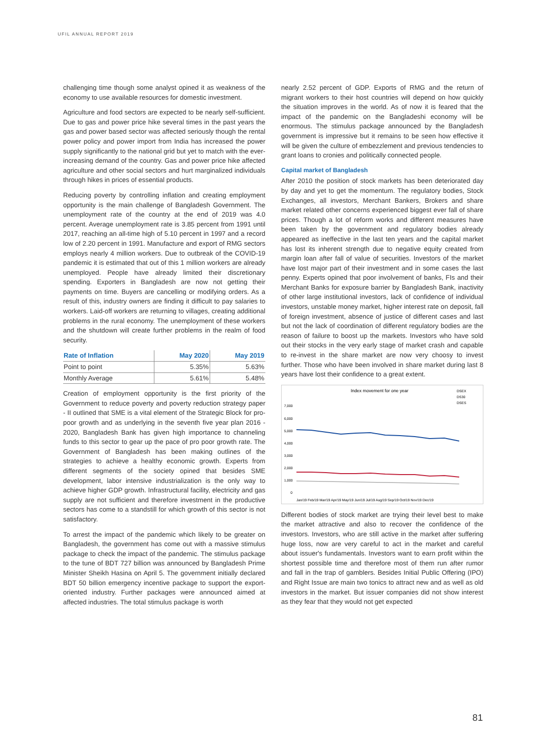UFIL ANNUAL REPORT 2019
challenging time though some analyst opined it as weakness of the economy to use available resources for domestic investment.
Agriculture and food sectors are expected to be nearly self-sufficient. Due to gas and power price hike several times in the past years the gas and power based sector was affected seriously though the rental power policy and power import from India has increased the power supply significantly to the national grid but yet to match with the ever-increasing demand of the country. Gas and power price hike affected agriculture and other social sectors and hurt marginalized individuals through hikes in prices of essential products.
Reducing poverty by controlling inflation and creating employment opportunity is the main challenge of Bangladesh Government. The unemployment rate of the country at the end of 2019 was 4.0 percent. Average unemployment rate is 3.85 percent from 1991 until 2017, reaching an all-time high of 5.10 percent in 1997 and a record low of 2.20 percent in 1991. Manufacture and export of RMG sectors employs nearly 4 million workers. Due to outbreak of the COVID-19 pandemic it is estimated that out of this 1 million workers are already unemployed. People have already limited their discretionary spending. Exporters in Bangladesh are now not getting their payments on time. Buyers are cancelling or modifying orders. As a result of this, industry owners are finding it difficult to pay salaries to workers. Laid-off workers are returning to villages, creating additional problems in the rural economy. The unemployment of these workers and the shutdown will create further problems in the realm of food security.
| Rate of Inflation | May 2020 | May 2019 |
| --- | --- | --- |
| Point to point | 5.35% | 5.63% |
| Monthly Average | 5.61% | 5.48% |
Creation of employment opportunity is the first priority of the Government to reduce poverty and poverty reduction strategy paper - II outlined that SME is a vital element of the Strategic Block for pro-poor growth and as underlying in the seventh five year plan 2016 - 2020, Bangladesh Bank has given high importance to channeling funds to this sector to gear up the pace of pro poor growth rate. The Government of Bangladesh has been making outlines of the strategies to achieve a healthy economic growth. Experts from different segments of the society opined that besides SME development, labor intensive industrialization is the only way to achieve higher GDP growth. Infrastructural facility, electricity and gas supply are not sufficient and therefore investment in the productive sectors has come to a standstill for which growth of this sector is not satisfactory.
To arrest the impact of the pandemic which likely to be greater on Bangladesh, the government has come out with a massive stimulus package to check the impact of the pandemic. The stimulus package to the tune of BDT 727 billion was announced by Bangladesh Prime Minister Sheikh Hasina on April 5. The government initially declared BDT 50 billion emergency incentive package to support the export-oriented industry. Further packages were announced aimed at affected industries. The total stimulus package is worth
nearly 2.52 percent of GDP. Exports of RMG and the return of migrant workers to their host countries will depend on how quickly the situation improves in the world. As of now it is feared that the impact of the pandemic on the Bangladeshi economy will be enormous. The stimulus package announced by the Bangladesh government is impressive but it remains to be seen how effective it will be given the culture of embezzlement and previous tendencies to grant loans to cronies and politically connected people.
Capital market of Bangladesh
After 2010 the position of stock markets has been deteriorated day by day and yet to get the momentum. The regulatory bodies, Stock Exchanges, all investors, Merchant Bankers, Brokers and share market related other concerns experienced biggest ever fall of share prices. Though a lot of reform works and different measures have been taken by the government and regulatory bodies already appeared as ineffective in the last ten years and the capital market has lost its inherent strength due to negative equity created from margin loan after fall of value of securities. Investors of the market have lost major part of their investment and in some cases the last penny. Experts opined that poor involvement of banks, FIs and their Merchant Banks for exposure barrier by Bangladesh Bank, inactivity of other large institutional investors, lack of confidence of individual investors, unstable money market, higher interest rate on deposit, fall of foreign investment, absence of justice of different cases and last but not the lack of coordination of different regulatory bodies are the reason of failure to boost up the markets. Investors who have sold out their stocks in the very early stage of market crash and capable to re-invest in the share market are now very choosy to invest further. Those who have been involved in share market during last 8 years have lost their confidence to a great extent.
Index movement for one year
DSEX
DS30
DSES
7,000
6,000
5,000
4,000
3,000
2,000
1,000
0
Jan/19 Feb/19 Mar/19 Apr/19 May/19 Jun/19 Jul/19 Aug/19 Sep/19 Oct/19 Nov/19 Dec/19
Different bodies of stock market are trying their level best to make the market attractive and also to recover the confidence of the investors. Investors, who are still active in the market after suffering huge loss, now are very careful to act in the market and careful about issuer's fundamentals. Investors want to earn profit within the shortest possible time and therefore most of them run after rumor and fall in the trap of gamblers. Besides Initial Public Offering (IPO) and Right Issue are main two tonics to attract new and as well as old investors in the market. But issuer companies did not show interest as they fear that they would not get expected
81